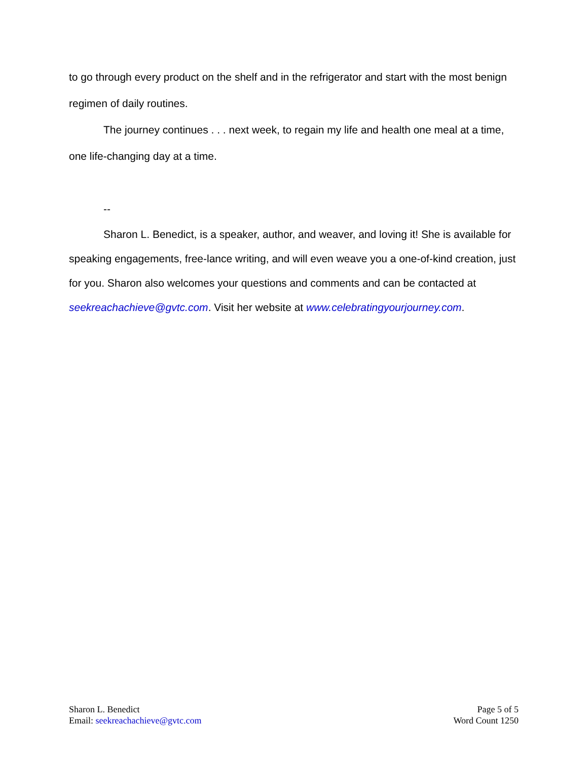to go through every product on the shelf and in the refrigerator and start with the most benign regimen of daily routines.
The journey continues . . . next week, to regain my life and health one meal at a time, one life-changing day at a time.
--
Sharon L. Benedict, is a speaker, author, and weaver, and loving it! She is available for speaking engagements, free-lance writing, and will even weave you a one-of-kind creation, just for you. Sharon also welcomes your questions and comments and can be contacted at seekreachachieve@gvtc.com. Visit her website at www.celebratingyourjourney.com.
Sharon L. Benedict
Email: seekreachachieve@gvtc.com
Page 5 of 5
Word Count 1250